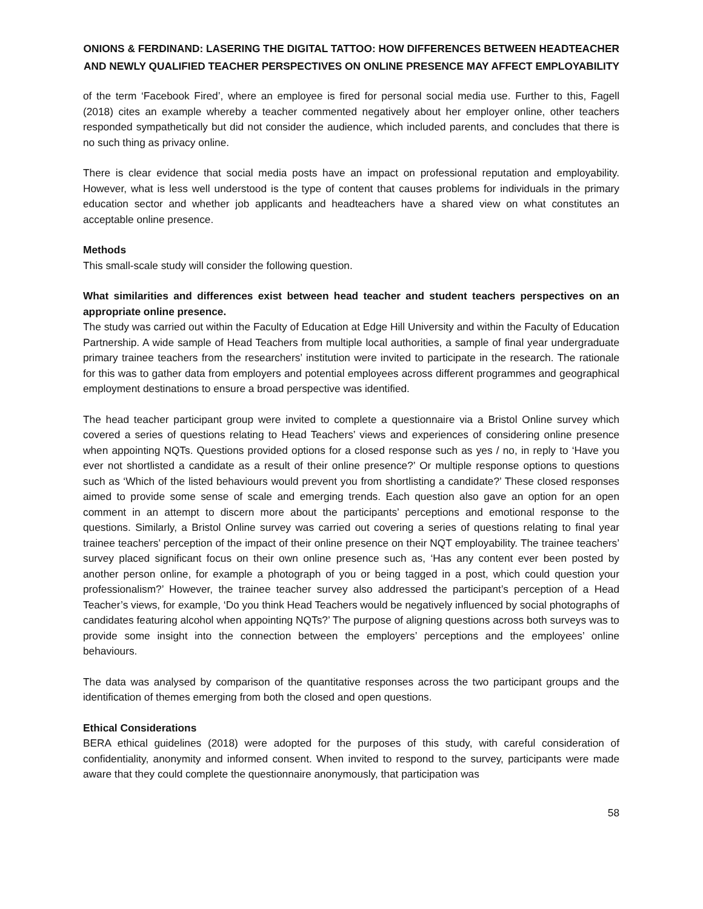ONIONS & FERDINAND: LASERING THE DIGITAL TATTOO: HOW DIFFERENCES BETWEEN HEADTEACHER AND NEWLY QUALIFIED TEACHER PERSPECTIVES ON ONLINE PRESENCE MAY AFFECT EMPLOYABILITY
of the term ‘Facebook Fired’, where an employee is fired for personal social media use. Further to this, Fagell (2018) cites an example whereby a teacher commented negatively about her employer online, other teachers responded sympathetically but did not consider the audience, which included parents, and concludes that there is no such thing as privacy online.
There is clear evidence that social media posts have an impact on professional reputation and employability. However, what is less well understood is the type of content that causes problems for individuals in the primary education sector and whether job applicants and headteachers have a shared view on what constitutes an acceptable online presence.
Methods
This small-scale study will consider the following question.
What similarities and differences exist between head teacher and student teachers perspectives on an appropriate online presence.
The study was carried out within the Faculty of Education at Edge Hill University and within the Faculty of Education Partnership. A wide sample of Head Teachers from multiple local authorities, a sample of final year undergraduate primary trainee teachers from the researchers’ institution were invited to participate in the research. The rationale for this was to gather data from employers and potential employees across different programmes and geographical employment destinations to ensure a broad perspective was identified.
The head teacher participant group were invited to complete a questionnaire via a Bristol Online survey which covered a series of questions relating to Head Teachers’ views and experiences of considering online presence when appointing NQTs. Questions provided options for a closed response such as yes / no, in reply to ‘Have you ever not shortlisted a candidate as a result of their online presence?’ Or multiple response options to questions such as ‘Which of the listed behaviours would prevent you from shortlisting a candidate?’ These closed responses aimed to provide some sense of scale and emerging trends. Each question also gave an option for an open comment in an attempt to discern more about the participants’ perceptions and emotional response to the questions. Similarly, a Bristol Online survey was carried out covering a series of questions relating to final year trainee teachers’ perception of the impact of their online presence on their NQT employability. The trainee teachers’ survey placed significant focus on their own online presence such as, ‘Has any content ever been posted by another person online, for example a photograph of you or being tagged in a post, which could question your professionalism?’ However, the trainee teacher survey also addressed the participant’s perception of a Head Teacher’s views, for example, ‘Do you think Head Teachers would be negatively influenced by social photographs of candidates featuring alcohol when appointing NQTs?’ The purpose of aligning questions across both surveys was to provide some insight into the connection between the employers’ perceptions and the employees’ online behaviours.
The data was analysed by comparison of the quantitative responses across the two participant groups and the identification of themes emerging from both the closed and open questions.
Ethical Considerations
BERA ethical guidelines (2018) were adopted for the purposes of this study, with careful consideration of confidentiality, anonymity and informed consent. When invited to respond to the survey, participants were made aware that they could complete the questionnaire anonymously, that participation was
58